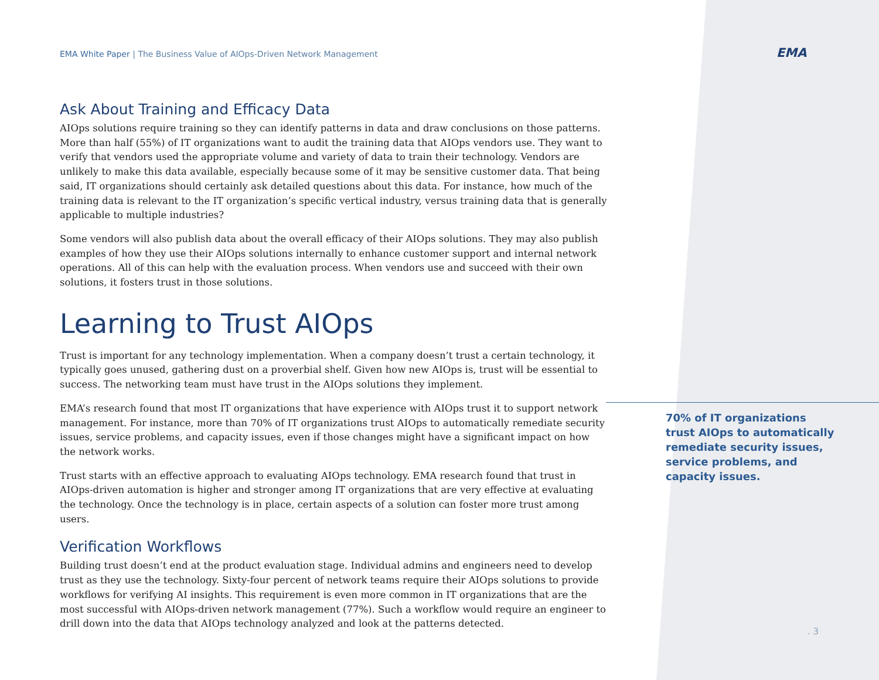EMA
EMA White Paper | The Business Value of AIOps-Driven Network Management
Ask About Training and Efficacy Data
AIOps solutions require training so they can identify patterns in data and draw conclusions on those patterns. More than half (55%) of IT organizations want to audit the training data that AIOps vendors use. They want to verify that vendors used the appropriate volume and variety of data to train their technology. Vendors are unlikely to make this data available, especially because some of it may be sensitive customer data. That being said, IT organizations should certainly ask detailed questions about this data. For instance, how much of the training data is relevant to the IT organization’s specific vertical industry, versus training data that is generally applicable to multiple industries?
Some vendors will also publish data about the overall efficacy of their AIOps solutions. They may also publish examples of how they use their AIOps solutions internally to enhance customer support and internal network operations. All of this can help with the evaluation process. When vendors use and succeed with their own solutions, it fosters trust in those solutions.
Learning to Trust AIOps
Trust is important for any technology implementation. When a company doesn’t trust a certain technology, it typically goes unused, gathering dust on a proverbial shelf. Given how new AIOps is, trust will be essential to success. The networking team must have trust in the AIOps solutions they implement.
EMA’s research found that most IT organizations that have experience with AIOps trust it to support network management. For instance, more than 70% of IT organizations trust AIOps to automatically remediate security issues, service problems, and capacity issues, even if those changes might have a significant impact on how the network works.
Trust starts with an effective approach to evaluating AIOps technology. EMA research found that trust in AIOps-driven automation is higher and stronger among IT organizations that are very effective at evaluating the technology. Once the technology is in place, certain aspects of a solution can foster more trust among users.
Verification Workflows
Building trust doesn’t end at the product evaluation stage. Individual admins and engineers need to develop trust as they use the technology. Sixty-four percent of network teams require their AIOps solutions to provide workflows for verifying AI insights. This requirement is even more common in IT organizations that are the most successful with AIOps-driven network management (77%). Such a workflow would require an engineer to drill down into the data that AIOps technology analyzed and look at the patterns detected.
70% of IT organizations trust AIOps to automatically remediate security issues, service problems, and capacity issues.
. 3